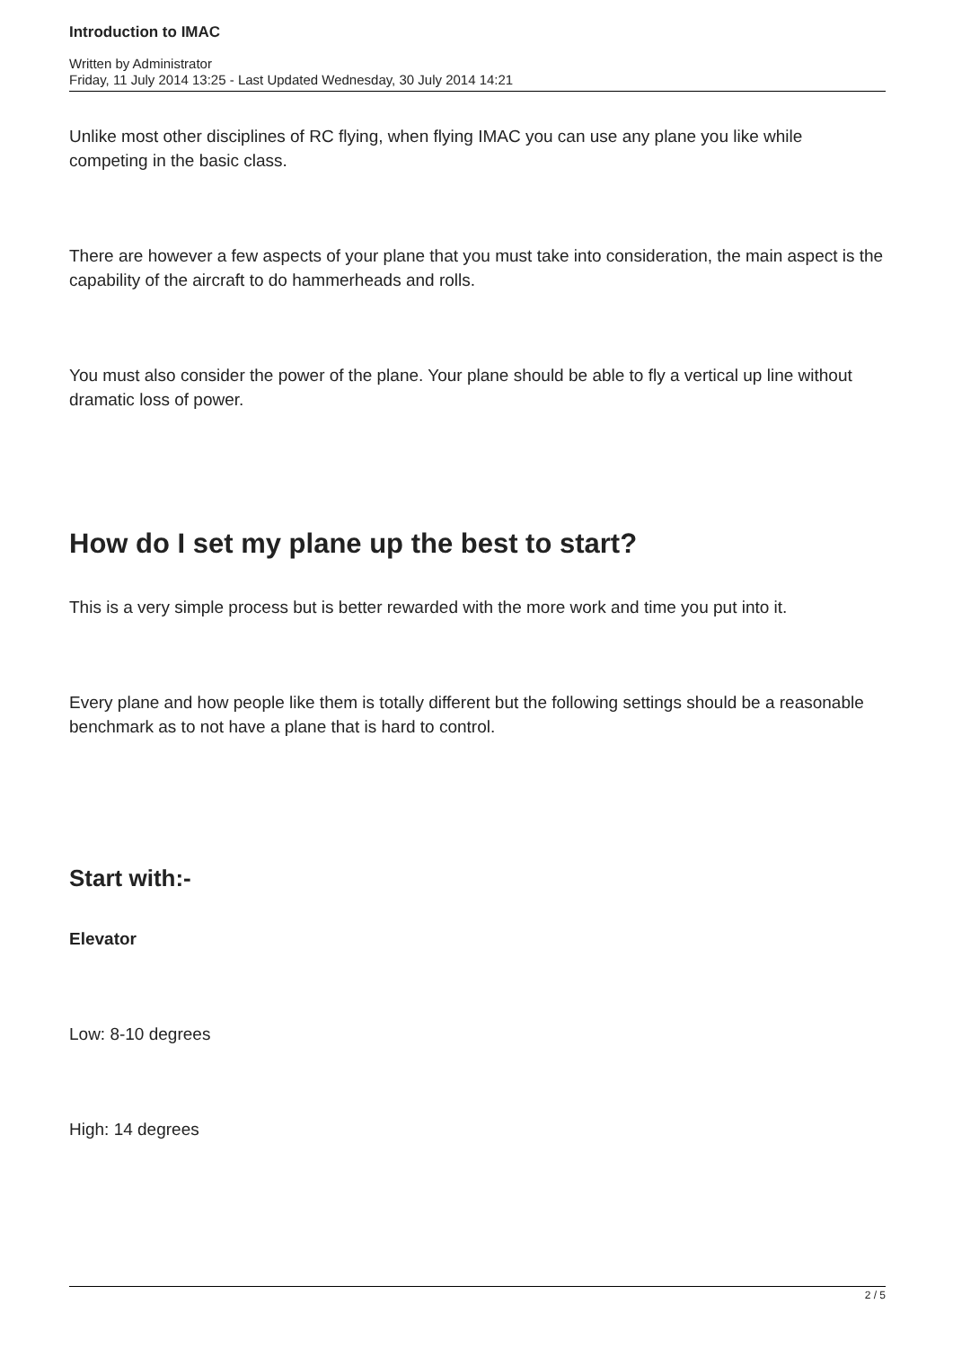Introduction to IMAC
Written by Administrator
Friday, 11 July 2014 13:25 - Last Updated Wednesday, 30 July 2014 14:21
Unlike most other disciplines of RC flying, when flying IMAC you can use any plane you like while competing in the basic class.
There are however a few aspects of your plane that you must take into consideration, the main aspect is the capability of the aircraft to do hammerheads and rolls.
You must also consider the power of the plane. Your plane should be able to fly a vertical up line without dramatic loss of power.
How do I set my plane up the best to start?
This is a very simple process but is better rewarded with the more work and time you put into it.
Every plane and how people like them is totally different but the following settings should be a reasonable benchmark as to not have a plane that is hard to control.
Start with:-
Elevator
Low: 8-10 degrees
High: 14 degrees
2 / 5